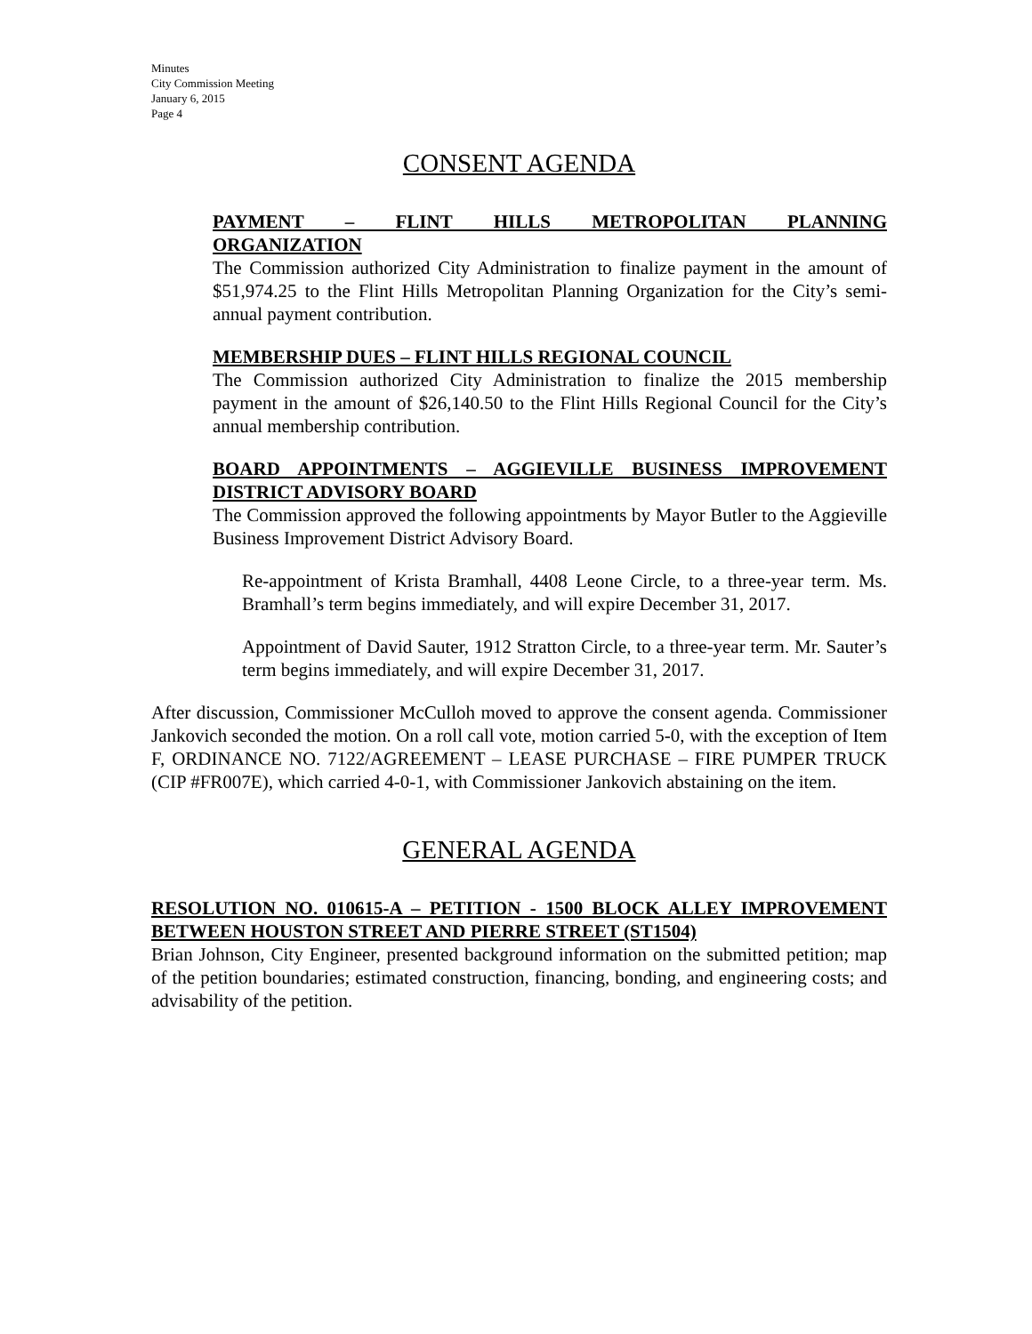Minutes
City Commission Meeting
January 6, 2015
Page 4
CONSENT AGENDA
PAYMENT – FLINT HILLS METROPOLITAN PLANNING
ORGANIZATION
The Commission authorized City Administration to finalize payment in the amount of $51,974.25 to the Flint Hills Metropolitan Planning Organization for the City’s semi-annual payment contribution.
MEMBERSHIP DUES – FLINT HILLS REGIONAL COUNCIL
The Commission authorized City Administration to finalize the 2015 membership payment in the amount of $26,140.50 to the Flint Hills Regional Council for the City’s annual membership contribution.
BOARD APPOINTMENTS – AGGIEVILLE BUSINESS IMPROVEMENT DISTRICT ADVISORY BOARD
The Commission approved the following appointments by Mayor Butler to the Aggieville Business Improvement District Advisory Board.
Re-appointment of Krista Bramhall, 4408 Leone Circle, to a three-year term. Ms. Bramhall’s term begins immediately, and will expire December 31, 2017.
Appointment of David Sauter, 1912 Stratton Circle, to a three-year term. Mr. Sauter’s term begins immediately, and will expire December 31, 2017.
After discussion, Commissioner McCulloh moved to approve the consent agenda. Commissioner Jankovich seconded the motion. On a roll call vote, motion carried 5-0, with the exception of Item F, ORDINANCE NO. 7122/AGREEMENT – LEASE PURCHASE – FIRE PUMPER TRUCK (CIP #FR007E), which carried 4-0-1, with Commissioner Jankovich abstaining on the item.
GENERAL AGENDA
RESOLUTION NO. 010615-A – PETITION - 1500 BLOCK ALLEY IMPROVEMENT BETWEEN HOUSTON STREET AND PIERRE STREET (ST1504)
Brian Johnson, City Engineer, presented background information on the submitted petition; map of the petition boundaries; estimated construction, financing, bonding, and engineering costs; and advisability of the petition.